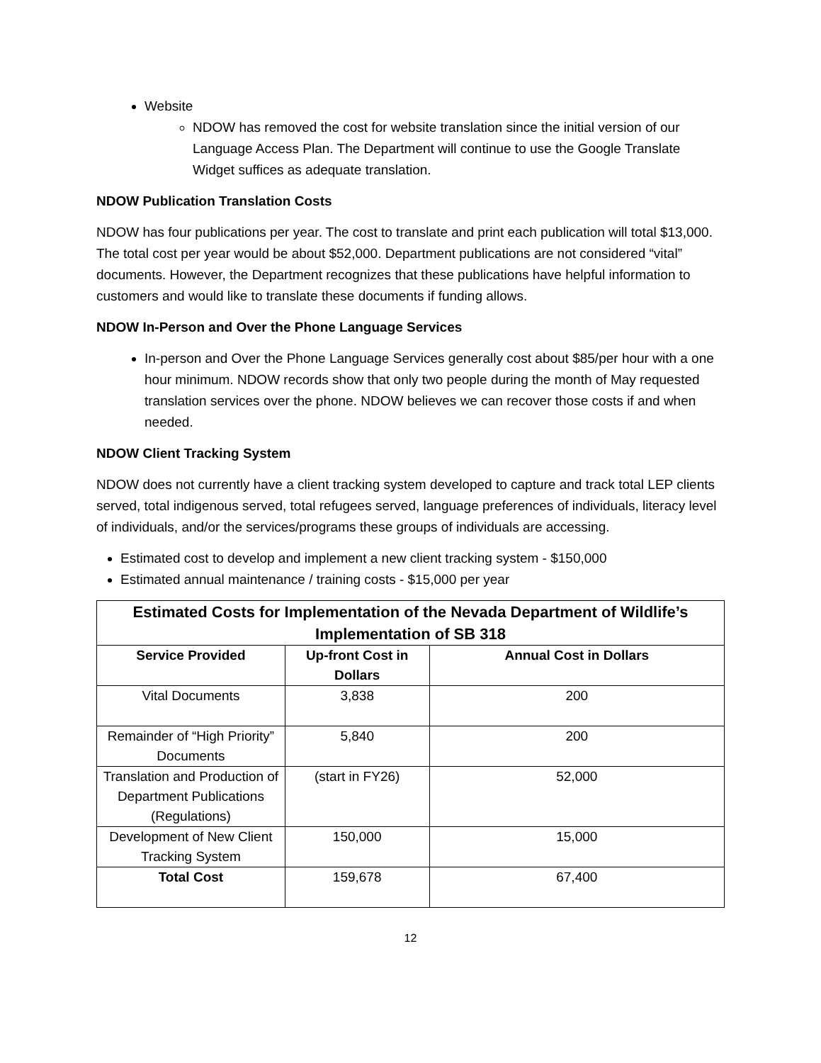Website
NDOW has removed the cost for website translation since the initial version of our Language Access Plan. The Department will continue to use the Google Translate Widget suffices as adequate translation.
NDOW Publication Translation Costs
NDOW has four publications per year. The cost to translate and print each publication will total $13,000. The total cost per year would be about $52,000. Department publications are not considered “vital” documents. However, the Department recognizes that these publications have helpful information to customers and would like to translate these documents if funding allows.
NDOW In-Person and Over the Phone Language Services
In-person and Over the Phone Language Services generally cost about $85/per hour with a one hour minimum. NDOW records show that only two people during the month of May requested translation services over the phone. NDOW believes we can recover those costs if and when needed.
NDOW Client Tracking System
NDOW does not currently have a client tracking system developed to capture and track total LEP clients served, total indigenous served, total refugees served, language preferences of individuals, literacy level of individuals, and/or the services/programs these groups of individuals are accessing.
Estimated cost to develop and implement a new client tracking system - $150,000
Estimated annual maintenance / training costs - $15,000 per year
| Estimated Costs for Implementation of the Nevada Department of Wildlife’s Implementation of SB 318 | | |
| --- | --- | --- |
| Service Provided | Up-front Cost in Dollars | Annual Cost in Dollars |
| Vital Documents | 3,838 | 200 |
| Remainder of “High Priority” Documents | 5,840 | 200 |
| Translation and Production of Department Publications (Regulations) | (start in FY26) | 52,000 |
| Development of New Client Tracking System | 150,000 | 15,000 |
| Total Cost | 159,678 | 67,400 |
12